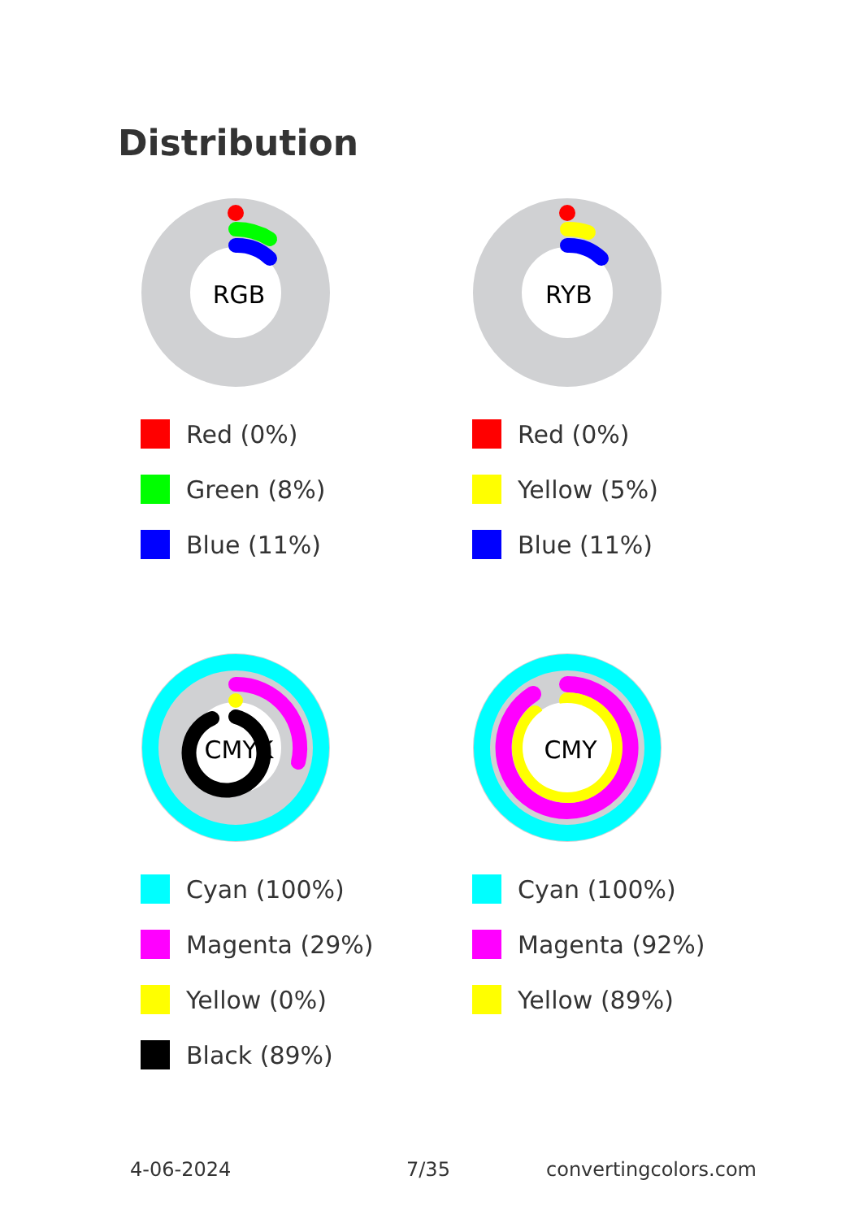Distribution
RGB
Red (0%)
Green (8%)
Blue (11%)
RYB
Red (0%)
Yellow (5%)
Blue (11%)
CMYK
Cyan (100%)
Magenta (29%)
Yellow (0%)
Black (89%)
CMY
Cyan (100%)
Magenta (92%)
Yellow (89%)
4-06-2024 7/35 convertingcolors.com